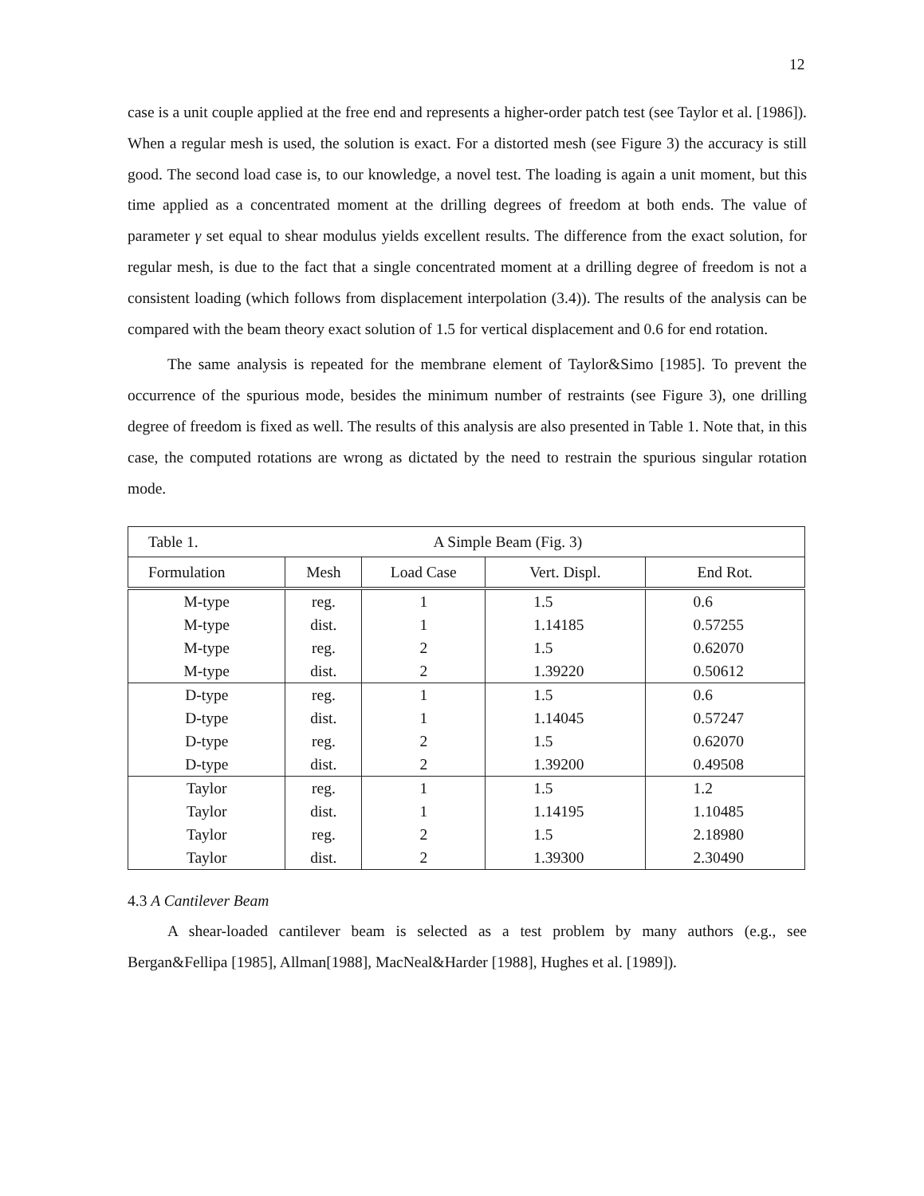12
case is a unit couple applied at the free end and represents a higher-order patch test (see Taylor et al. [1986]). When a regular mesh is used, the solution is exact. For a distorted mesh (see Figure 3) the accuracy is still good. The second load case is, to our knowledge, a novel test. The loading is again a unit moment, but this time applied as a concentrated moment at the drilling degrees of freedom at both ends. The value of parameter γ set equal to shear modulus yields excellent results. The difference from the exact solution, for regular mesh, is due to the fact that a single concentrated moment at a drilling degree of freedom is not a consistent loading (which follows from displacement interpolation (3.4)). The results of the analysis can be compared with the beam theory exact solution of 1.5 for vertical displacement and 0.6 for end rotation.
The same analysis is repeated for the membrane element of Taylor&Simo [1985]. To prevent the occurrence of the spurious mode, besides the minimum number of restraints (see Figure 3), one drilling degree of freedom is fixed as well. The results of this analysis are also presented in Table 1. Note that, in this case, the computed rotations are wrong as dictated by the need to restrain the spurious singular rotation mode.
| Table 1. A Simple Beam (Fig. 3) | | | | |
| Formulation | Mesh | Load Case | Vert. Displ. | End Rot. |
| M-type | reg. | 1 | 1.5 | 0.6 |
| M-type | dist. | 1 | 1.14185 | 0.57255 |
| M-type | reg. | 2 | 1.5 | 0.62070 |
| M-type | dist. | 2 | 1.39220 | 0.50612 |
| D-type | reg. | 1 | 1.5 | 0.6 |
| D-type | dist. | 1 | 1.14045 | 0.57247 |
| D-type | reg. | 2 | 1.5 | 0.62070 |
| D-type | dist. | 2 | 1.39200 | 0.49508 |
| Taylor | reg. | 1 | 1.5 | 1.2 |
| Taylor | dist. | 1 | 1.14195 | 1.10485 |
| Taylor | reg. | 2 | 1.5 | 2.18980 |
| Taylor | dist. | 2 | 1.39300 | 2.30490 |
4.3 A Cantilever Beam
A shear-loaded cantilever beam is selected as a test problem by many authors (e.g., see Bergan&Fellipa [1985], Allman[1988], MacNeal&Harder [1988], Hughes et al. [1989]).